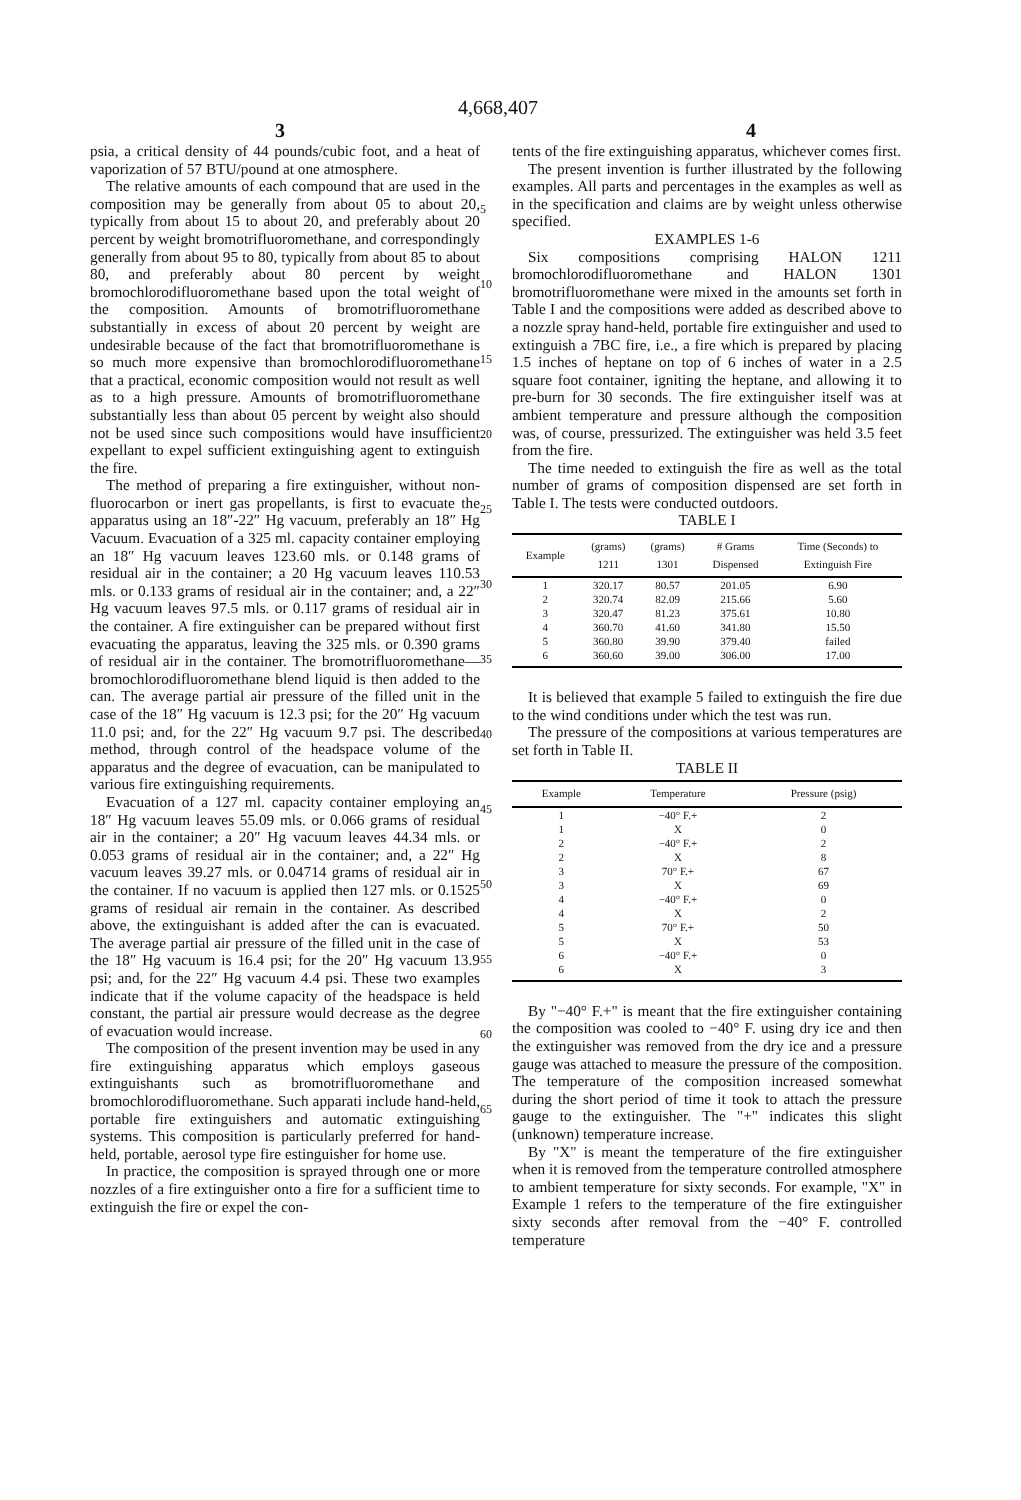4,668,407
3 4
psia, a critical density of 44 pounds/cubic foot, and a heat of vaporization of 57 BTU/pound at one atmosphere.
The relative amounts of each compound that are used in the composition may be generally from about 05 to about 20, typically from about 15 to about 20, and preferably about 20 percent by weight bromotrifluoromethane, and correspondingly generally from about 95 to 80, typically from about 85 to about 80, and preferably about 80 percent by weight bromochlorodifluoromethane based upon the total weight of the composition. Amounts of bromotrifluoromethane substantially in excess of about 20 percent by weight are undesirable because of the fact that bromotrifluoromethane is so much more expensive than bromochlorodifluoromethane that a practical, economic composition would not result as well as to a high pressure. Amounts of bromotrifluoromethane substantially less than about 05 percent by weight also should not be used since such compositions would have insufficient expellant to expel sufficient extinguishing agent to extinguish the fire.
The method of preparing a fire extinguisher, without non-fluorocarbon or inert gas propellants, is first to evacuate the apparatus using an 18″-22″ Hg vacuum, preferably an 18″ Hg Vacuum. Evacuation of a 325 ml. capacity container employing an 18″ Hg vacuum leaves 123.60 mls. or 0.148 grams of residual air in the container; a 20 Hg vacuum leaves 110.53 mls. or 0.133 grams of residual air in the container; and, a 22″ Hg vacuum leaves 97.5 mls. or 0.117 grams of residual air in the container. A fire extinguisher can be prepared without first evacuating the apparatus, leaving the 325 mls. or 0.390 grams of residual air in the container. The bromotrifluoromethane—bromochlorodifluoromethane blend liquid is then added to the can. The average partial air pressure of the filled unit in the case of the 18″ Hg vacuum is 12.3 psi; for the 20″ Hg vacuum 11.0 psi; and, for the 22″ Hg vacuum 9.7 psi. The described method, through control of the headspace volume of the apparatus and the degree of evacuation, can be manipulated to various fire extinguishing requirements.
Evacuation of a 127 ml. capacity container employing an 18″ Hg vacuum leaves 55.09 mls. or 0.066 grams of residual air in the container; a 20″ Hg vacuum leaves 44.34 mls. or 0.053 grams of residual air in the container; and, a 22″ Hg vacuum leaves 39.27 mls. or 0.04714 grams of residual air in the container. If no vacuum is applied then 127 mls. or 0.1525 grams of residual air remain in the container. As described above, the extinguishant is added after the can is evacuated. The average partial air pressure of the filled unit in the case of the 18″ Hg vacuum is 16.4 psi; for the 20″ Hg vacuum 13.9 psi; and, for the 22″ Hg vacuum 4.4 psi. These two examples indicate that if the volume capacity of the headspace is held constant, the partial air pressure would decrease as the degree of evacuation would increase.
The composition of the present invention may be used in any fire extinguishing apparatus which employs gaseous extinguishants such as bromotrifluoromethane and bromochlorodifluoromethane. Such apparati include hand-held, portable fire extinguishers and automatic extinguishing systems. This composition is particularly preferred for hand-held, portable, aerosol type fire estinguisher for home use.
In practice, the composition is sprayed through one or more nozzles of a fire extinguisher onto a fire for a sufficient time to extinguish the fire or expel the con-
5
10
15
20
25
30
35
40
45
50
55
60
65
tents of the fire extinguishing apparatus, whichever comes first.
The present invention is further illustrated by the following examples. All parts and percentages in the examples as well as in the specification and claims are by weight unless otherwise specified.
EXAMPLES 1-6
Six compositions comprising HALON 1211 bromochlorodifluoromethane and HALON 1301 bromotrifluoromethane were mixed in the amounts set forth in Table I and the compositions were added as described above to a nozzle spray hand-held, portable fire extinguisher and used to extinguish a 7BC fire, i.e., a fire which is prepared by placing 1.5 inches of heptane on top of 6 inches of water in a 2.5 square foot container, igniting the heptane, and allowing it to pre-burn for 30 seconds. The fire extinguisher itself was at ambient temperature and pressure although the composition was, of course, pressurized. The extinguisher was held 3.5 feet from the fire.
The time needed to extinguish the fire as well as the total number of grams of composition dispensed are set forth in Table I. The tests were conducted outdoors.
TABLE I
| Example | (grams) 1211 | (grams) 1301 | # Grams Dispensed | Time (Seconds) to Extinguish Fire |
| --- | --- | --- | --- | --- |
| 1 | 320.17 | 80.57 | 201.05 | 6.90 |
| 2 | 320.74 | 82.09 | 215.66 | 5.60 |
| 3 | 320.47 | 81.23 | 375.61 | 10.80 |
| 4 | 360.70 | 41.60 | 341.80 | 15.50 |
| 5 | 360.80 | 39.90 | 379.40 | failed |
| 6 | 360.60 | 39.00 | 306.00 | 17.00 |
It is believed that example 5 failed to extinguish the fire due to the wind conditions under which the test was run.
The pressure of the compositions at various temperatures are set forth in Table II.
TABLE II
| Example | Temperature | Pressure (psig) |
| --- | --- | --- |
| 1 | −40° F.+ | 2 |
| 1 | X | 0 |
| 2 | −40° F.+ | 2 |
| 2 | X | 8 |
| 3 | 70° F.+ | 67 |
| 3 | X | 69 |
| 4 | −40° F.+ | 0 |
| 4 | X | 2 |
| 5 | 70° F.+ | 50 |
| 5 | X | 53 |
| 6 | −40° F.+ | 0 |
| 6 | X | 3 |
By "−40° F.+" is meant that the fire extinguisher containing the composition was cooled to −40° F. using dry ice and then the extinguisher was removed from the dry ice and a pressure gauge was attached to measure the pressure of the composition. The temperature of the composition increased somewhat during the short period of time it took to attach the pressure gauge to the extinguisher. The "+" indicates this slight (unknown) temperature increase.
By "X" is meant the temperature of the fire extinguisher when it is removed from the temperature controlled atmosphere to ambient temperature for sixty seconds. For example, "X" in Example 1 refers to the temperature of the fire extinguisher sixty seconds after removal from the −40° F. controlled temperature